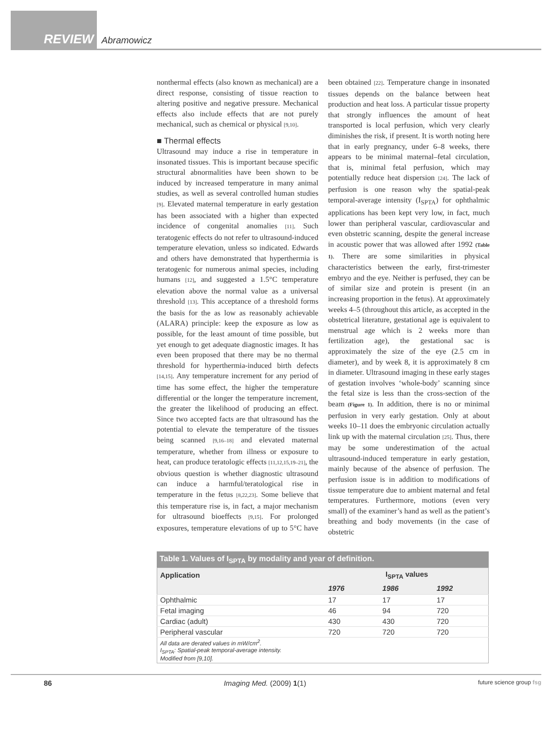REVIEW Abramowicz
nonthermal effects (also known as mechanical) are a direct response, consisting of tissue reaction to altering positive and negative pressure. Mechanical effects also include effects that are not purely mechanical, such as chemical or physical [9,10].
■ Thermal effects
Ultrasound may induce a rise in temperature in insonated tissues. This is important because specific structural abnormalities have been shown to be induced by increased temperature in many animal studies, as well as several controlled human studies [9]. Elevated maternal temperature in early gestation has been associated with a higher than expected incidence of congenital anomalies [11]. Such teratogenic effects do not refer to ultrasound-induced temperature elevation, unless so indicated. Edwards and others have demonstrated that hyperthermia is teratogenic for numerous animal species, including humans [12], and suggested a 1.5°C temperature elevation above the normal value as a universal threshold [13]. This acceptance of a threshold forms the basis for the as low as reasonably achievable (ALARA) principle: keep the exposure as low as possible, for the least amount of time possible, but yet enough to get adequate diagnostic images. It has even been proposed that there may be no thermal threshold for hyperthermia-induced birth defects [14,15]. Any temperature increment for any period of time has some effect, the higher the temperature differential or the longer the temperature increment, the greater the likelihood of producing an effect. Since two accepted facts are that ultrasound has the potential to elevate the temperature of the tissues being scanned [9,16–18] and elevated maternal temperature, whether from illness or exposure to heat, can produce teratologic effects [11,12,15,19–21], the obvious question is whether diagnostic ultrasound can induce a harmful/teratological rise in temperature in the fetus [8,22,23]. Some believe that this temperature rise is, in fact, a major mechanism for ultrasound bioeffects [9,15]. For prolonged exposures, temperature elevations of up to 5°C have been obtained [22]. Temperature change in insonated tissues depends on the balance between heat production and heat loss. A particular tissue property that strongly influences the amount of heat transported is local perfusion, which very clearly diminishes the risk, if present. It is worth noting here that in early pregnancy, under 6–8 weeks, there appears to be minimal maternal–fetal circulation, that is, minimal fetal perfusion, which may potentially reduce heat dispersion [24]. The lack of perfusion is one reason why the spatial-peak temporal-average intensity (I<sub>SPTA</sub>) for ophthalmic applications has been kept very low, in fact, much lower than peripheral vascular, cardiovascular and even obstetric scanning, despite the general increase in acoustic power that was allowed after 1992 (Table 1). There are some similarities in physical characteristics between the early, first-trimester embryo and the eye. Neither is perfused, they can be of similar size and protein is present (in an increasing proportion in the fetus). At approximately weeks 4–5 (throughout this article, as accepted in the obstetrical literature, gestational age is equivalent to menstrual age which is 2 weeks more than fertilization age), the gestational sac is approximately the size of the eye (2.5 cm in diameter), and by week 8, it is approximately 8 cm in diameter. Ultrasound imaging in these early stages of gestation involves ‘whole-body’ scanning since the fetal size is less than the cross-section of the beam (Figure 1). In addition, there is no or minimal perfusion in very early gestation. Only at about weeks 10–11 does the embryonic circulation actually link up with the maternal circulation [25]. Thus, there may be some underestimation of the actual ultrasound-induced temperature in early gestation, mainly because of the absence of perfusion. The perfusion issue is in addition to modifications of tissue temperature due to ambient maternal and fetal temperatures. Furthermore, motions (even very small) of the examiner’s hand as well as the patient’s breathing and body movements (in the case of obstetric
Table 1. Values of I <sub>SPTA</sub> by modality and year of definition.
| Application | I<sub>SPTA</sub> values | | |
| --- | --- | --- | --- |
| | 1976 | 1986 | 1992 |
| Ophthalmic | 17 | 17 | 17 |
| Fetal imaging | 46 | 94 | 720 |
| Cardiac (adult) | 430 | 430 | 720 |
| Peripheral vascular | 720 | 720 | 720 |
| All data are derated values in mW/cm<sup>2</sup>. I<sub>SPTA</sub>: Spatial-peak temporal-average intensity. Modified from [9,10]. | | | |
86 Imaging Med. (2009) 1(1) future science group fsg